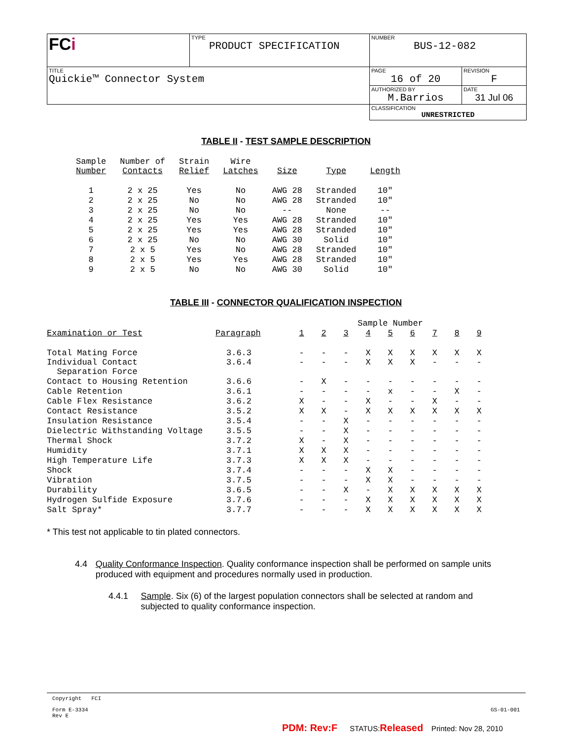| FC i | TYPE PRODUCT SPECIFICATION | NUMBER BUS-12-082 | |
| TITLE Quickie™ Connector System | | PAGE 16 of 20 | REVISION F |
| | | AUTHORIZED BY M.Barrios | DATE 31 Jul 06 |
| | | CLASSIFICATION UNRESTRICTED | |
TABLE II - TEST SAMPLE DESCRIPTION
| Sample Number | Number of Contacts | Strain Relief | Wire Latches | Size | Type | Length |
| 1 | 2 x 25 | Yes | No | AWG 28 | Stranded | 10" |
| 2 | 2 x 25 | No | No | AWG 28 | Stranded | 10" |
| 3 | 2 x 25 | No | No | -- | None | -- |
| 4 | 2 x 25 | Yes | Yes | AWG 28 | Stranded | 10" |
| 5 | 2 x 25 | Yes | Yes | AWG 28 | Stranded | 10" |
| 6 | 2 x 25 | No | No | AWG 30 | Solid | 10" |
| 7 | 2 x 5 | Yes | No | AWG 28 | Stranded | 10" |
| 8 | 2 x 5 | Yes | Yes | AWG 28 | Stranded | 10" |
| 9 | 2 x 5 | No | No | AWG 30 | Solid | 10" |
TABLE III - CONNECTOR QUALIFICATION INSPECTION
| | | Sample Number | | | | | | | | |
| Examination or Test | Paragraph | 1 | 2 | 3 | 4 | 5 | 6 | 7 | 8 | 9 |
| Total Mating Force | 3.6.3 | - | - | - | X | X | X | X | X | X |
| Individual Contact Separation Force | 3.6.4 | - | - | - | X | X | X | - | - | - |
| Contact to Housing Retention | 3.6.6 | - | X | - | - | - | - | - | - | - |
| Cable Retention | 3.6.1 | - | - | - | - | x | - | - | X | - |
| Cable Flex Resistance | 3.6.2 | X | - | - | X | - | - | X | - | - |
| Contact Resistance | 3.5.2 | X | X | - | X | X | X | X | X | X |
| Insulation Resistance | 3.5.4 | - | - | X | - | - | - | - | - | - |
| Dielectric Withstanding Voltage | 3.5.5 | - | - | X | - | - | - | - | - | - |
| Thermal Shock | 3.7.2 | X | - | X | - | - | - | - | - | - |
| Humidity | 3.7.1 | X | X | X | - | - | - | - | - | - |
| High Temperature Life | 3.7.3 | X | X | X | - | - | - | - | - | - |
| Shock | 3.7.4 | - | - | - | X | X | - | - | - | - |
| Vibration | 3.7.5 | - | - | - | X | X | - | - | - | - |
| Durability | 3.6.5 | - | - | X | - | X | X | X | X | X |
| Hydrogen Sulfide Exposure | 3.7.6 | - | - | - | X | X | X | X | X | X |
| Salt Spray* | 3.7.7 | - | - | - | X | X | X | X | X | X |
* This test not applicable to tin plated connectors.
4.4 Quality Conformance Inspection. Quality conformance inspection shall be performed on sample units produced with equipment and procedures normally used in production.
4.4.1 Sample. Six (6) of the largest population connectors shall be selected at random and subjected to quality conformance inspection.
Copyright FCI
Form E-3334
Rev E
GS-01-001
PDM: Rev:F STATUS:Released Printed: Nov 28, 2010